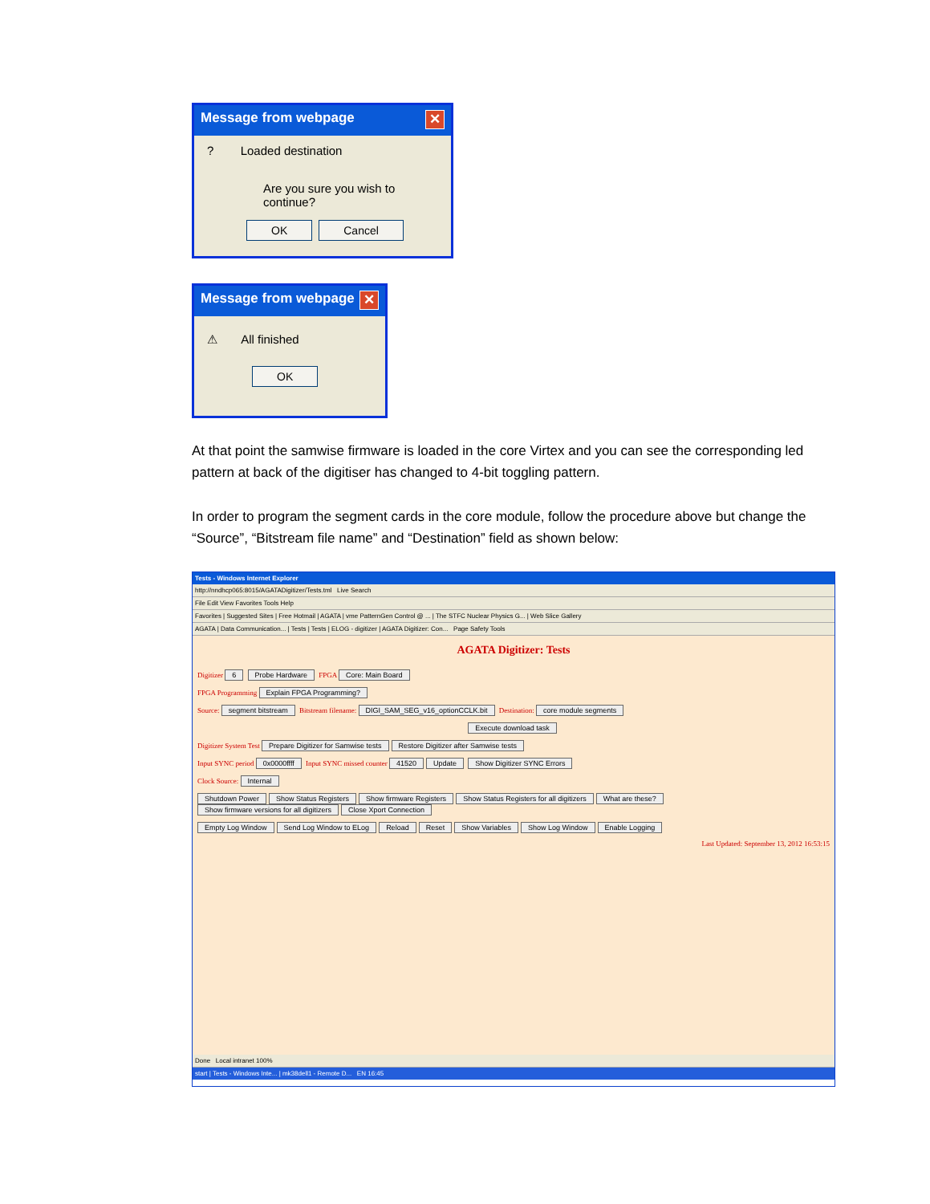Message from webpage ✕
? Loaded destination
Are you sure you wish to continue?
OK Cancel
Message from webpage ✕
⚠ All finished
OK
At that point the samwise firmware is loaded in the core Virtex and you can see the corresponding led pattern at back of the digitiser has changed to 4-bit toggling pattern.
In order to program the segment cards in the core module, follow the procedure above but change the “Source”, “Bitstream file name” and “Destination” field as shown below:
Tests - Windows Internet Explorer
http://nndhcp065:8015/AGATADigitizer/Tests.tml Live Search
File Edit View Favorites Tools Help
Favorites | Suggested Sites | Free Hotmail | AGATA | vme PatternGen Control @ ... | The STFC Nuclear Physics G... | Web Slice Gallery
AGATA | Data Communication... | Tests | Tests | ELOG - digitizer | AGATA Digitizer: Con... Page Safety Tools
AGATA Digitizer: Tests
Digitizer 6 Probe Hardware FPGA Core: Main Board
FPGA Programming Explain FPGA Programming?
Source: segment bitstream Bitstream filename: DIGI_SAM_SEG_v16_optionCCLK.bit Destination: core module segments
Execute download task
Digitizer System Test Prepare Digitizer for Samwise tests Restore Digitizer after Samwise tests
Input SYNC period 0x0000ffff Input SYNC missed counter 41520 Update Show Digitizer SYNC Errors
Clock Source: Internal
Shutdown Power Show Status Registers Show firmware Registers Show Status Registers for all digitizers What are these?
Show firmware versions for all digitizers Close Xport Connection
Empty Log Window Send Log Window to ELog Reload Reset Show Variables Show Log Window Enable Logging
Last Updated: September 13, 2012 16:53:15
Done Local intranet 100%
start | Tests - Windows Inte... | mk38dell1 - Remote D... EN 16:45